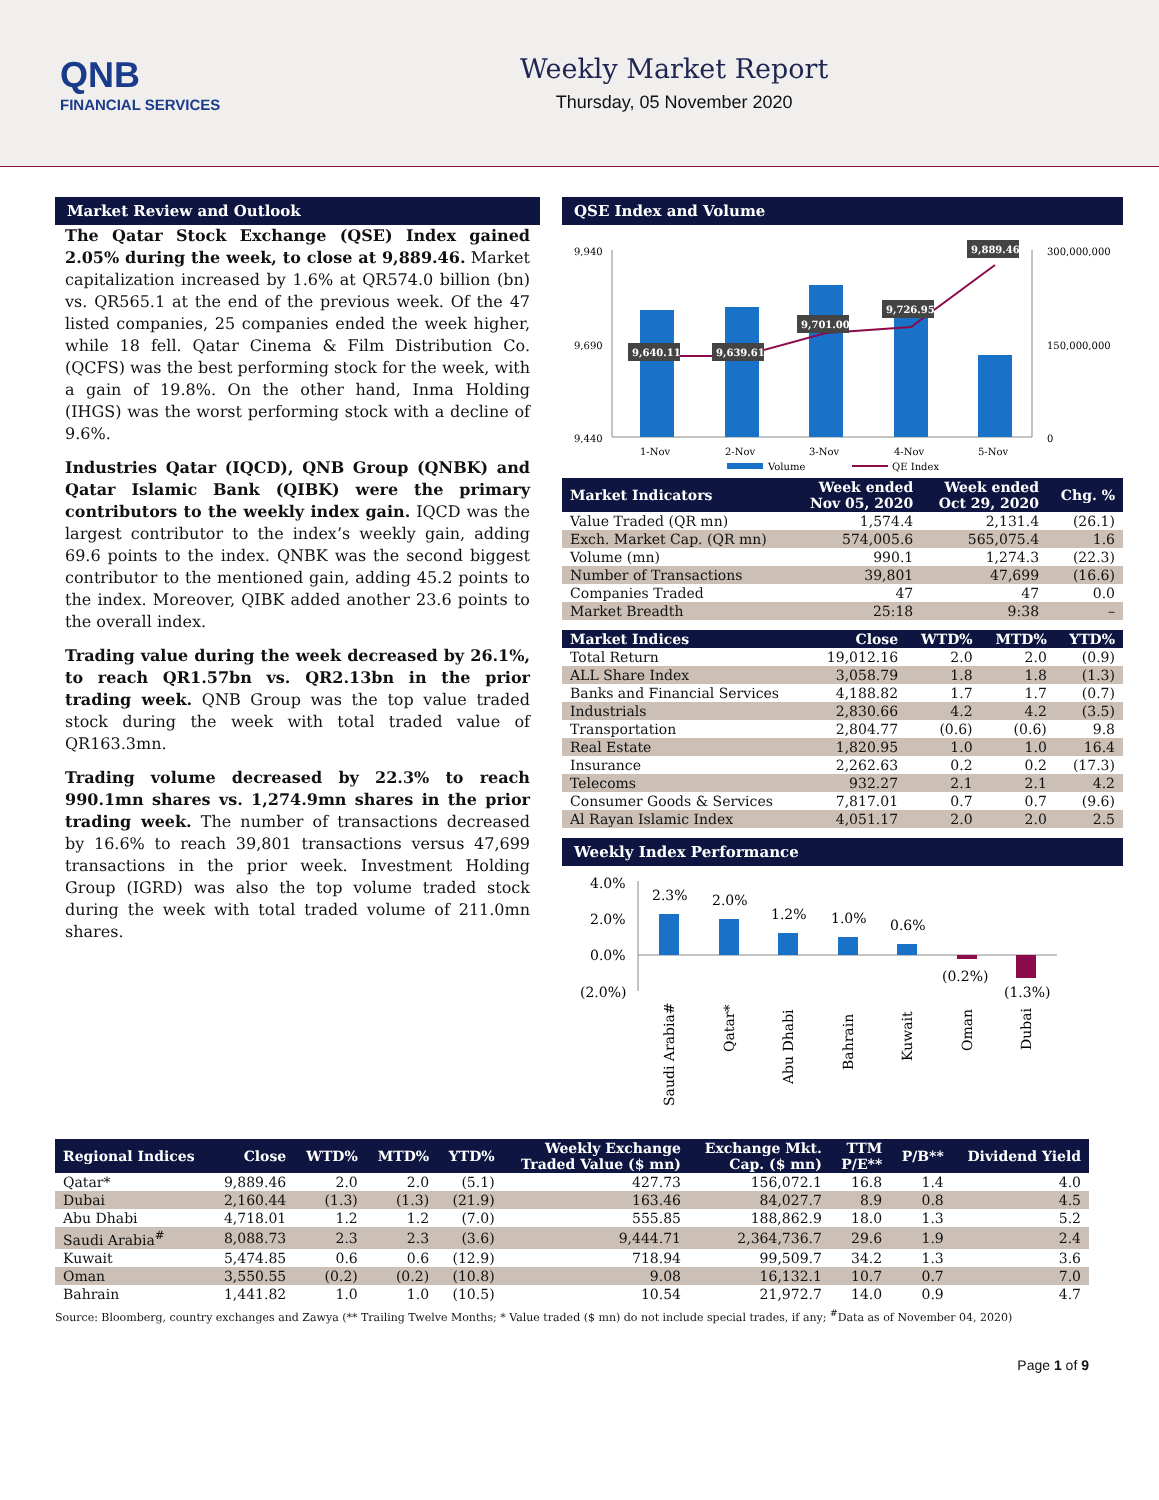QNB
FINANCIAL SERVICES
Weekly Market Report
Thursday, 05 November 2020
Market Review and Outlook
The Qatar Stock Exchange (QSE) Index gained 2.05% during the week, to close at 9,889.46. Market capitalization increased by 1.6% at QR574.0 billion (bn) vs. QR565.1 at the end of the previous week. Of the 47 listed companies, 25 companies ended the week higher, while 18 fell. Qatar Cinema & Film Distribution Co. (QCFS) was the best performing stock for the week, with a gain of 19.8%. On the other hand, Inma Holding (IHGS) was the worst performing stock with a decline of 9.6%.
Industries Qatar (IQCD), QNB Group (QNBK) and Qatar Islamic Bank (QIBK) were the primary contributors to the weekly index gain. IQCD was the largest contributor to the index’s weekly gain, adding 69.6 points to the index. QNBK was the second biggest contributor to the mentioned gain, adding 45.2 points to the index. Moreover, QIBK added another 23.6 points to the overall index.
Trading value during the week decreased by 26.1%, to reach QR1.57bn vs. QR2.13bn in the prior trading week. QNB Group was the top value traded stock during the week with total traded value of QR163.3mn.
Trading volume decreased by 22.3% to reach 990.1mn shares vs. 1,274.9mn shares in the prior trading week. The number of transactions decreased by 16.6% to reach 39,801 transactions versus 47,699 transactions in the prior week. Investment Holding Group (IGRD) was also the top volume traded stock during the week with total traded volume of 211.0mn shares.
QSE Index and Volume
9,940
9,690
9,440
300,000,000
150,000,000
0
9,640.11
9,639.61
9,701.00
9,726.95
9,889.46
1-Nov
2-Nov
3-Nov
4-Nov
5-Nov
Volume
QE Index
| Market Indicators | Week ended Nov 05, 2020 | Week ended Oct 29, 2020 | Chg. % |
| --- | --- | --- | --- |
| Value Traded (QR mn) | 1,574.4 | 2,131.4 | (26.1) |
| Exch. Market Cap. (QR mn) | 574,005.6 | 565,075.4 | 1.6 |
| Volume (mn) | 990.1 | 1,274.3 | (22.3) |
| Number of Transactions | 39,801 | 47,699 | (16.6) |
| Companies Traded | 47 | 47 | 0.0 |
| Market Breadth | 25:18 | 9:38 | – |
| Market Indices | Close | WTD% | MTD% | YTD% |
| --- | --- | --- | --- | --- |
| Total Return | 19,012.16 | 2.0 | 2.0 | (0.9) |
| ALL Share Index | 3,058.79 | 1.8 | 1.8 | (1.3) |
| Banks and Financial Services | 4,188.82 | 1.7 | 1.7 | (0.7) |
| Industrials | 2,830.66 | 4.2 | 4.2 | (3.5) |
| Transportation | 2,804.77 | (0.6) | (0.6) | 9.8 |
| Real Estate | 1,820.95 | 1.0 | 1.0 | 16.4 |
| Insurance | 2,262.63 | 0.2 | 0.2 | (17.3) |
| Telecoms | 932.27 | 2.1 | 2.1 | 4.2 |
| Consumer Goods & Services | 7,817.01 | 0.7 | 0.7 | (9.6) |
| Al Rayan Islamic Index | 4,051.17 | 2.0 | 2.0 | 2.5 |
Weekly Index Performance
4.0%
2.0%
0.0%
(2.0%)
2.3%
2.0%
1.2%
1.0%
0.6%
(0.2%)
(1.3%)
Saudi Arabia#
Qatar*
Abu Dhabi
Bahrain
Kuwait
Oman
Dubai
| Regional Indices | Close | WTD% | MTD% | YTD% | Weekly Exchange Traded Value ($ mn) | Exchange Mkt. Cap. ($ mn) | TTM P/E** | P/B** | Dividend Yield |
| --- | --- | --- | --- | --- | --- | --- | --- | --- | --- |
| Qatar* | 9,889.46 | 2.0 | 2.0 | (5.1) | 427.73 | 156,072.1 | 16.8 | 1.4 | 4.0 |
| Dubai | 2,160.44 | (1.3) | (1.3) | (21.9) | 163.46 | 84,027.7 | 8.9 | 0.8 | 4.5 |
| Abu Dhabi | 4,718.01 | 1.2 | 1.2 | (7.0) | 555.85 | 188,862.9 | 18.0 | 1.3 | 5.2 |
| Saudi Arabia<sup>#</sup> | 8,088.73 | 2.3 | 2.3 | (3.6) | 9,444.71 | 2,364,736.7 | 29.6 | 1.9 | 2.4 |
| Kuwait | 5,474.85 | 0.6 | 0.6 | (12.9) | 718.94 | 99,509.7 | 34.2 | 1.3 | 3.6 |
| Oman | 3,550.55 | (0.2) | (0.2) | (10.8) | 9.08 | 16,132.1 | 10.7 | 0.7 | 7.0 |
| Bahrain | 1,441.82 | 1.0 | 1.0 | (10.5) | 10.54 | 21,972.7 | 14.0 | 0.9 | 4.7 |
Source: Bloomberg, country exchanges and Zawya (** Trailing Twelve Months; * Value traded ($ mn) do not include special trades, if any; <sup>#</sup>Data as of November 04, 2020)
Page 1 of 9